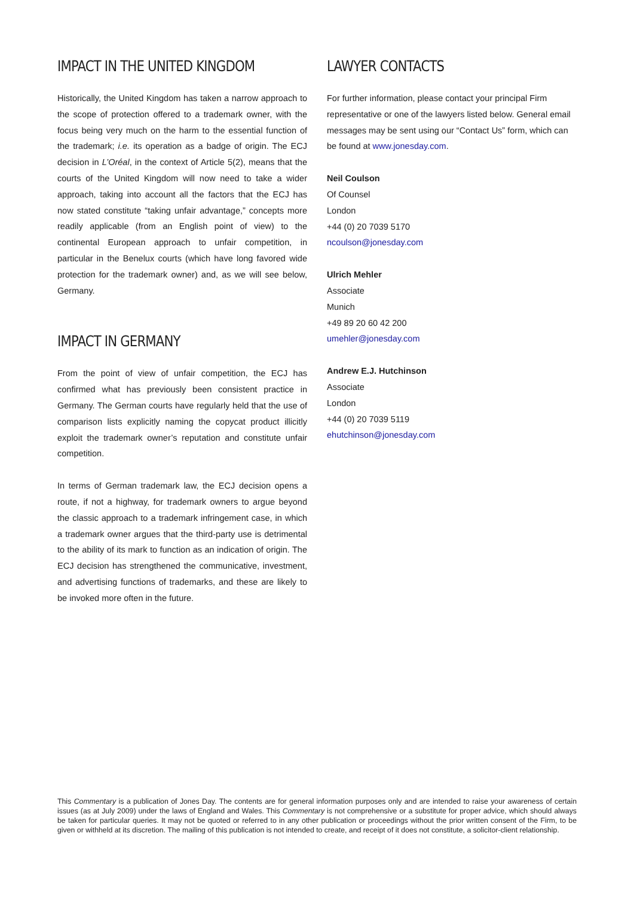IMPACT IN THE UNITED KINGDOM
Historically, the United Kingdom has taken a narrow approach to the scope of protection offered to a trademark owner, with the focus being very much on the harm to the essential function of the trademark; i.e. its operation as a badge of origin. The ECJ decision in L’Oréal, in the context of Article 5(2), means that the courts of the United Kingdom will now need to take a wider approach, taking into account all the factors that the ECJ has now stated constitute “taking unfair advantage,” concepts more readily applicable (from an English point of view) to the continental European approach to unfair competition, in particular in the Benelux courts (which have long favored wide protection for the trademark owner) and, as we will see below, Germany.
IMPACT IN GERMANY
From the point of view of unfair competition, the ECJ has confirmed what has previously been consistent practice in Germany. The German courts have regularly held that the use of comparison lists explicitly naming the copycat product illicitly exploit the trademark owner’s reputation and constitute unfair competition.
In terms of German trademark law, the ECJ decision opens a route, if not a highway, for trademark owners to argue beyond the classic approach to a trademark infringement case, in which a trademark owner argues that the third-party use is detrimental to the ability of its mark to function as an indication of origin. The ECJ decision has strengthened the communicative, investment, and advertising functions of trademarks, and these are likely to be invoked more often in the future.
LAWYER CONTACTS
For further information, please contact your principal Firm representative or one of the lawyers listed below. General email messages may be sent using our “Contact Us” form, which can be found at www.jonesday.com.
Neil Coulson
Of Counsel
London
+44 (0) 20 7039 5170
ncoulson@jonesday.com
Ulrich Mehler
Associate
Munich
+49 89 20 60 42 200
umehler@jonesday.com
Andrew E.J. Hutchinson
Associate
London
+44 (0) 20 7039 5119
ehutchinson@jonesday.com
This Commentary is a publication of Jones Day. The contents are for general information purposes only and are intended to raise your awareness of certain issues (as at July 2009) under the laws of England and Wales. This Commentary is not comprehensive or a substitute for proper advice, which should always be taken for particular queries. It may not be quoted or referred to in any other publication or proceedings without the prior written consent of the Firm, to be given or withheld at its discretion. The mailing of this publication is not intended to create, and receipt of it does not constitute, a solicitor-client relationship.